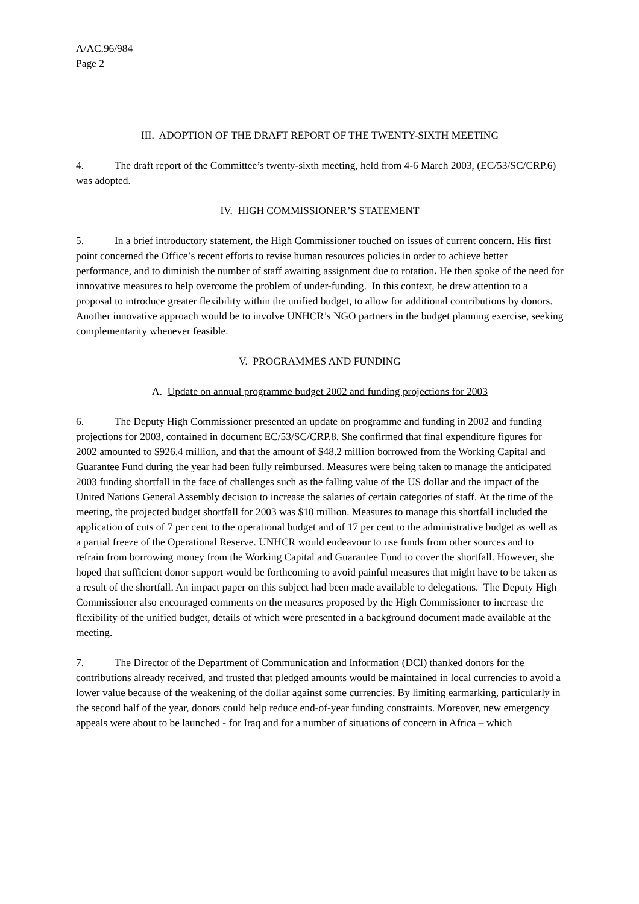A/AC.96/984
Page 2
III. ADOPTION OF THE DRAFT REPORT OF THE TWENTY-SIXTH MEETING
4. The draft report of the Committee’s twenty-sixth meeting, held from 4-6 March 2003, (EC/53/SC/CRP.6) was adopted.
IV. HIGH COMMISSIONER’S STATEMENT
5. In a brief introductory statement, the High Commissioner touched on issues of current concern. His first point concerned the Office’s recent efforts to revise human resources policies in order to achieve better performance, and to diminish the number of staff awaiting assignment due to rotation. He then spoke of the need for innovative measures to help overcome the problem of under-funding. In this context, he drew attention to a proposal to introduce greater flexibility within the unified budget, to allow for additional contributions by donors. Another innovative approach would be to involve UNHCR’s NGO partners in the budget planning exercise, seeking complementarity whenever feasible.
V. PROGRAMMES AND FUNDING
A. Update on annual programme budget 2002 and funding projections for 2003
6. The Deputy High Commissioner presented an update on programme and funding in 2002 and funding projections for 2003, contained in document EC/53/SC/CRP.8. She confirmed that final expenditure figures for 2002 amounted to $926.4 million, and that the amount of $48.2 million borrowed from the Working Capital and Guarantee Fund during the year had been fully reimbursed. Measures were being taken to manage the anticipated 2003 funding shortfall in the face of challenges such as the falling value of the US dollar and the impact of the United Nations General Assembly decision to increase the salaries of certain categories of staff. At the time of the meeting, the projected budget shortfall for 2003 was $10 million. Measures to manage this shortfall included the application of cuts of 7 per cent to the operational budget and of 17 per cent to the administrative budget as well as a partial freeze of the Operational Reserve. UNHCR would endeavour to use funds from other sources and to refrain from borrowing money from the Working Capital and Guarantee Fund to cover the shortfall. However, she hoped that sufficient donor support would be forthcoming to avoid painful measures that might have to be taken as a result of the shortfall. An impact paper on this subject had been made available to delegations. The Deputy High Commissioner also encouraged comments on the measures proposed by the High Commissioner to increase the flexibility of the unified budget, details of which were presented in a background document made available at the meeting.
7. The Director of the Department of Communication and Information (DCI) thanked donors for the contributions already received, and trusted that pledged amounts would be maintained in local currencies to avoid a lower value because of the weakening of the dollar against some currencies. By limiting earmarking, particularly in the second half of the year, donors could help reduce end-of-year funding constraints. Moreover, new emergency appeals were about to be launched - for Iraq and for a number of situations of concern in Africa – which